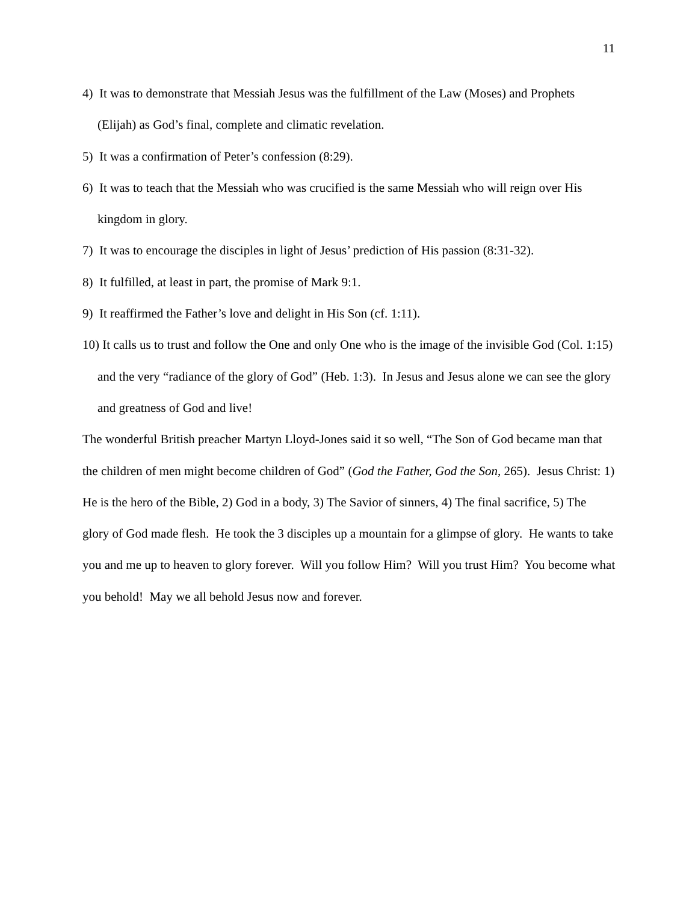11
4) It was to demonstrate that Messiah Jesus was the fulfillment of the Law (Moses) and Prophets (Elijah) as God’s final, complete and climatic revelation.
5) It was a confirmation of Peter’s confession (8:29).
6) It was to teach that the Messiah who was crucified is the same Messiah who will reign over His kingdom in glory.
7) It was to encourage the disciples in light of Jesus’ prediction of His passion (8:31-32).
8) It fulfilled, at least in part, the promise of Mark 9:1.
9) It reaffirmed the Father’s love and delight in His Son (cf. 1:11).
10) It calls us to trust and follow the One and only One who is the image of the invisible God (Col. 1:15) and the very “radiance of the glory of God” (Heb. 1:3). In Jesus and Jesus alone we can see the glory and greatness of God and live!
The wonderful British preacher Martyn Lloyd-Jones said it so well, “The Son of God became man that the children of men might become children of God” (God the Father, God the Son, 265). Jesus Christ: 1) He is the hero of the Bible, 2) God in a body, 3) The Savior of sinners, 4) The final sacrifice, 5) The glory of God made flesh. He took the 3 disciples up a mountain for a glimpse of glory. He wants to take you and me up to heaven to glory forever. Will you follow Him? Will you trust Him? You become what you behold! May we all behold Jesus now and forever.